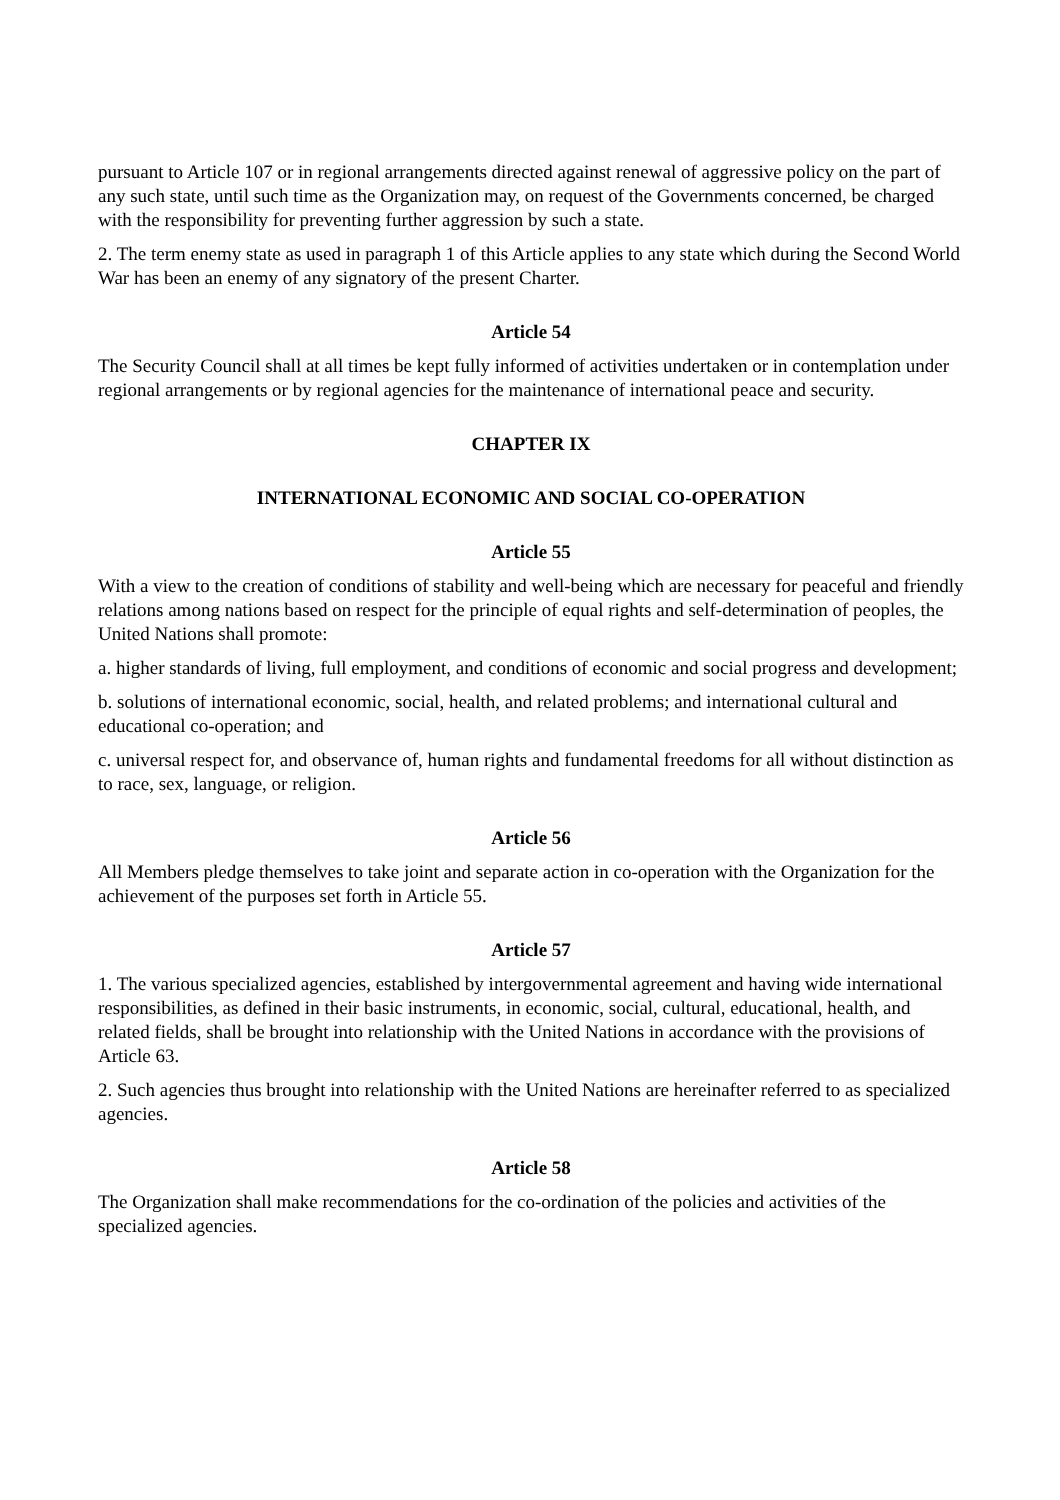pursuant to Article 107 or in regional arrangements directed against renewal of aggressive policy on the part of any such state, until such time as the Organization may, on request of the Governments concerned, be charged with the responsibility for preventing further aggression by such a state.
2. The term enemy state as used in paragraph 1 of this Article applies to any state which during the Second World War has been an enemy of any signatory of the present Charter.
Article 54
The Security Council shall at all times be kept fully informed of activities undertaken or in contemplation under regional arrangements or by regional agencies for the maintenance of international peace and security.
CHAPTER IX
INTERNATIONAL ECONOMIC AND SOCIAL CO-OPERATION
Article 55
With a view to the creation of conditions of stability and well-being which are necessary for peaceful and friendly relations among nations based on respect for the principle of equal rights and self-determination of peoples, the United Nations shall promote:
a. higher standards of living, full employment, and conditions of economic and social progress and development;
b. solutions of international economic, social, health, and related problems; and international cultural and educational co-operation; and
c. universal respect for, and observance of, human rights and fundamental freedoms for all without distinction as to race, sex, language, or religion.
Article 56
All Members pledge themselves to take joint and separate action in co-operation with the Organization for the achievement of the purposes set forth in Article 55.
Article 57
1. The various specialized agencies, established by intergovernmental agreement and having wide international responsibilities, as defined in their basic instruments, in economic, social, cultural, educational, health, and related fields, shall be brought into relationship with the United Nations in accordance with the provisions of Article 63.
2. Such agencies thus brought into relationship with the United Nations are hereinafter referred to as specialized agencies.
Article 58
The Organization shall make recommendations for the co-ordination of the policies and activities of the specialized agencies.